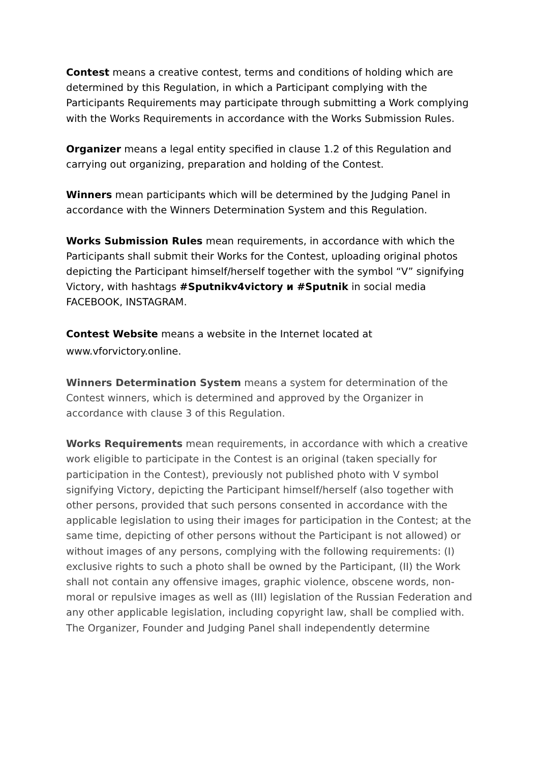Contest means a creative contest, terms and conditions of holding which are determined by this Regulation, in which a Participant complying with the Participants Requirements may participate through submitting a Work complying with the Works Requirements in accordance with the Works Submission Rules.
Organizer means a legal entity specified in clause 1.2 of this Regulation and carrying out organizing, preparation and holding of the Contest.
Winners mean participants which will be determined by the Judging Panel in accordance with the Winners Determination System and this Regulation.
Works Submission Rules mean requirements, in accordance with which the Participants shall submit their Works for the Contest, uploading original photos depicting the Participant himself/herself together with the symbol “V” signifying Victory, with hashtags #Sputnikv4victory и #Sputnik in social media FACEBOOK, INSTAGRAM.
Contest Website means a website in the Internet located at www.vforvictory.online.
Winners Determination System means a system for determination of the Contest winners, which is determined and approved by the Organizer in accordance with clause 3 of this Regulation.
Works Requirements mean requirements, in accordance with which a creative work eligible to participate in the Contest is an original (taken specially for participation in the Contest), previously not published photo with V symbol signifying Victory, depicting the Participant himself/herself (also together with other persons, provided that such persons consented in accordance with the applicable legislation to using their images for participation in the Contest; at the same time, depicting of other persons without the Participant is not allowed) or without images of any persons, complying with the following requirements: (I) exclusive rights to such a photo shall be owned by the Participant, (II) the Work shall not contain any offensive images, graphic violence, obscene words, non-moral or repulsive images as well as (III) legislation of the Russian Federation and any other applicable legislation, including copyright law, shall be complied with. The Organizer, Founder and Judging Panel shall independently determine